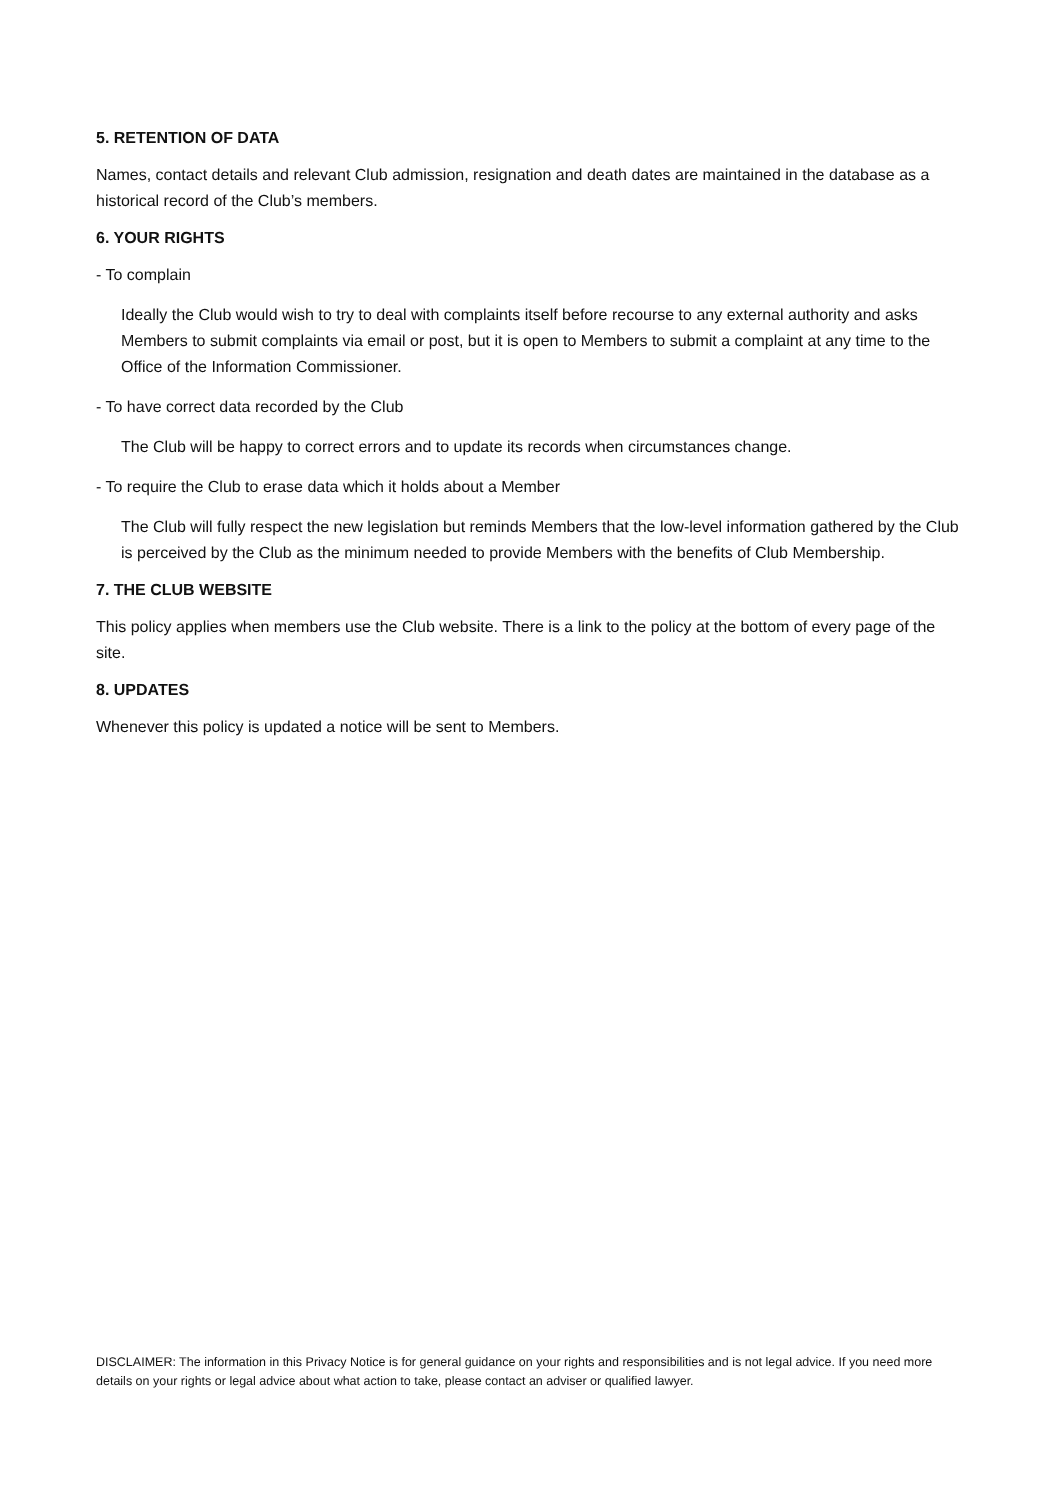5. RETENTION OF DATA
Names, contact details and relevant Club admission, resignation and death dates are maintained in the database as a historical record of the Club’s members.
6. YOUR RIGHTS
- To complain
Ideally the Club would wish to try to deal with complaints itself before recourse to any external authority and asks Members to submit complaints via email or post, but it is open to Members to submit a complaint at any time to the Office of the Information Commissioner.
- To have correct data recorded by the Club
The Club will be happy to correct errors and to update its records when circumstances change.
- To require the Club to erase data which it holds about a Member
The Club will fully respect the new legislation but reminds Members that the low-level information gathered by the Club is perceived by the Club as the minimum needed to provide Members with the benefits of Club Membership.
7. THE CLUB WEBSITE
This policy applies when members use the Club website. There is a link to the policy at the bottom of every page of the site.
8. UPDATES
Whenever this policy is updated a notice will be sent to Members.
DISCLAIMER: The information in this Privacy Notice is for general guidance on your rights and responsibilities and is not legal advice. If you need more details on your rights or legal advice about what action to take, please contact an adviser or qualified lawyer.